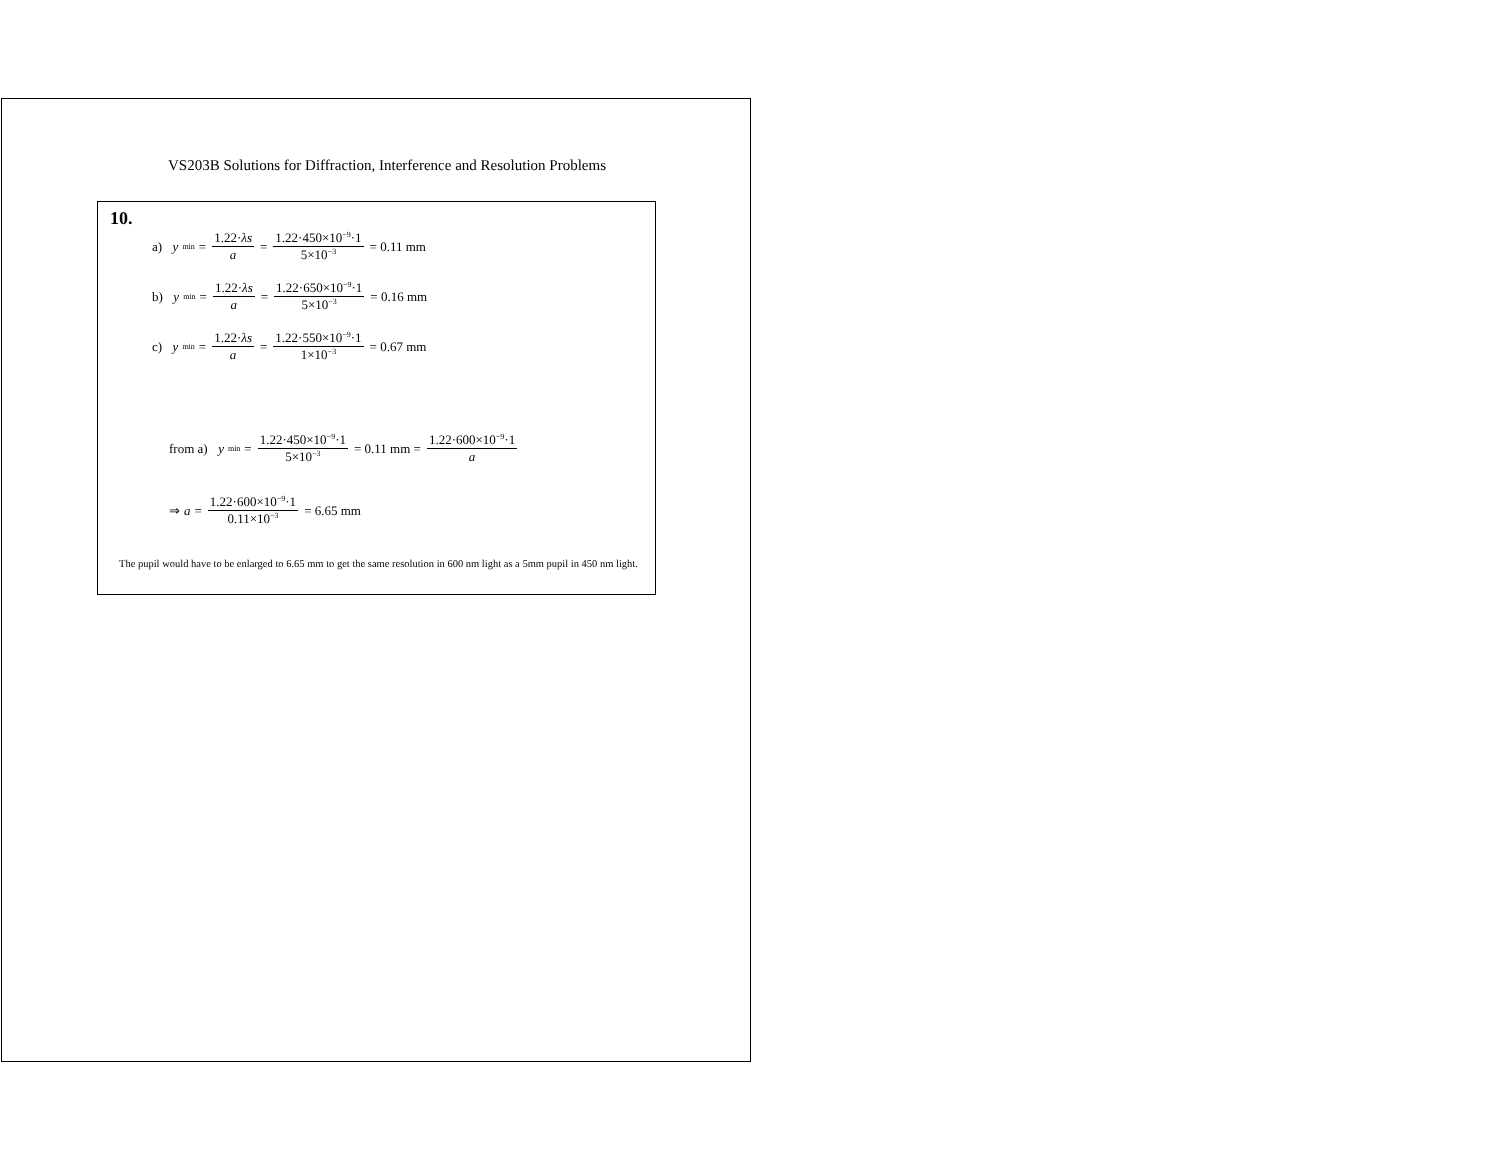VS203B Solutions for Diffraction, Interference and Resolution Problems
10.
a) y<sub>min</sub> = 1.22·λs a = 1.22·450×10<sup>−9</sup>·1 5×10<sup>−3</sup> = 0.11 mm
b) y<sub>min</sub> = 1.22·λs a = 1.22·650×10<sup>−9</sup>·1 5×10<sup>−3</sup> = 0.16 mm
c) y<sub>min</sub> = 1.22·λs a = 1.22·550×10<sup>−9</sup>·1 1×10<sup>−3</sup> = 0.67 mm
from a) y<sub>min</sub> = 1.22·450×10<sup>−9</sup>·1 5×10<sup>−3</sup> = 0.11 mm = 1.22·600×10<sup>−9</sup>·1 a
⇒ a = 1.22·600×10<sup>−9</sup>·1 0.11×10<sup>−3</sup> = 6.65 mm
The pupil would have to be enlarged to 6.65 mm to get the same resolution in 600 nm light as a 5mm pupil in 450 nm light.